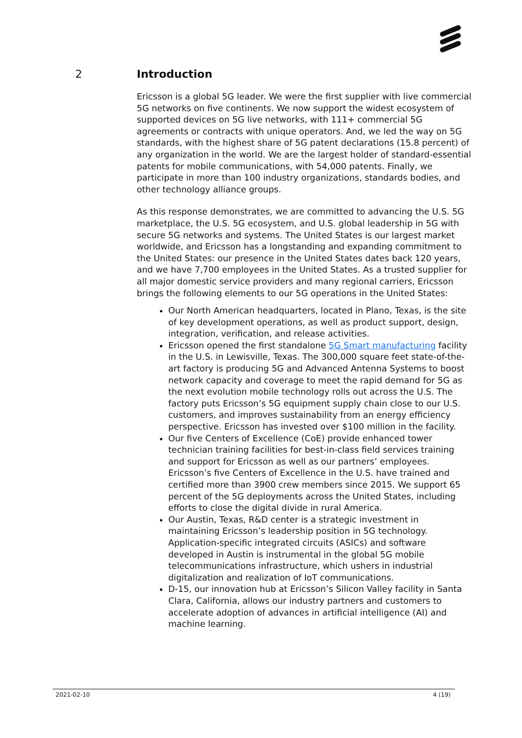2 Introduction
Ericsson is a global 5G leader. We were the first supplier with live commercial 5G networks on five continents. We now support the widest ecosystem of supported devices on 5G live networks, with 111+ commercial 5G agreements or contracts with unique operators. And, we led the way on 5G standards, with the highest share of 5G patent declarations (15.8 percent) of any organization in the world. We are the largest holder of standard-essential patents for mobile communications, with 54,000 patents. Finally, we participate in more than 100 industry organizations, standards bodies, and other technology alliance groups.
As this response demonstrates, we are committed to advancing the U.S. 5G marketplace, the U.S. 5G ecosystem, and U.S. global leadership in 5G with secure 5G networks and systems. The United States is our largest market worldwide, and Ericsson has a longstanding and expanding commitment to the United States: our presence in the United States dates back 120 years, and we have 7,700 employees in the United States. As a trusted supplier for all major domestic service providers and many regional carriers, Ericsson brings the following elements to our 5G operations in the United States:
Our North American headquarters, located in Plano, Texas, is the site of key development operations, as well as product support, design, integration, verification, and release activities.
Ericsson opened the first standalone 5G Smart manufacturing facility in the U.S. in Lewisville, Texas. The 300,000 square feet state-of-the-art factory is producing 5G and Advanced Antenna Systems to boost network capacity and coverage to meet the rapid demand for 5G as the next evolution mobile technology rolls out across the U.S. The factory puts Ericsson’s 5G equipment supply chain close to our U.S. customers, and improves sustainability from an energy efficiency perspective. Ericsson has invested over $100 million in the facility.
Our five Centers of Excellence (CoE) provide enhanced tower technician training facilities for best-in-class field services training and support for Ericsson as well as our partners’ employees. Ericsson’s five Centers of Excellence in the U.S. have trained and certified more than 3900 crew members since 2015. We support 65 percent of the 5G deployments across the United States, including efforts to close the digital divide in rural America.
Our Austin, Texas, R&D center is a strategic investment in maintaining Ericsson’s leadership position in 5G technology. Application-specific integrated circuits (ASICs) and software developed in Austin is instrumental in the global 5G mobile telecommunications infrastructure, which ushers in industrial digitalization and realization of IoT communications.
D-15, our innovation hub at Ericsson’s Silicon Valley facility in Santa Clara, California, allows our industry partners and customers to accelerate adoption of advances in artificial intelligence (AI) and machine learning.
2021-02-10 4 (19)